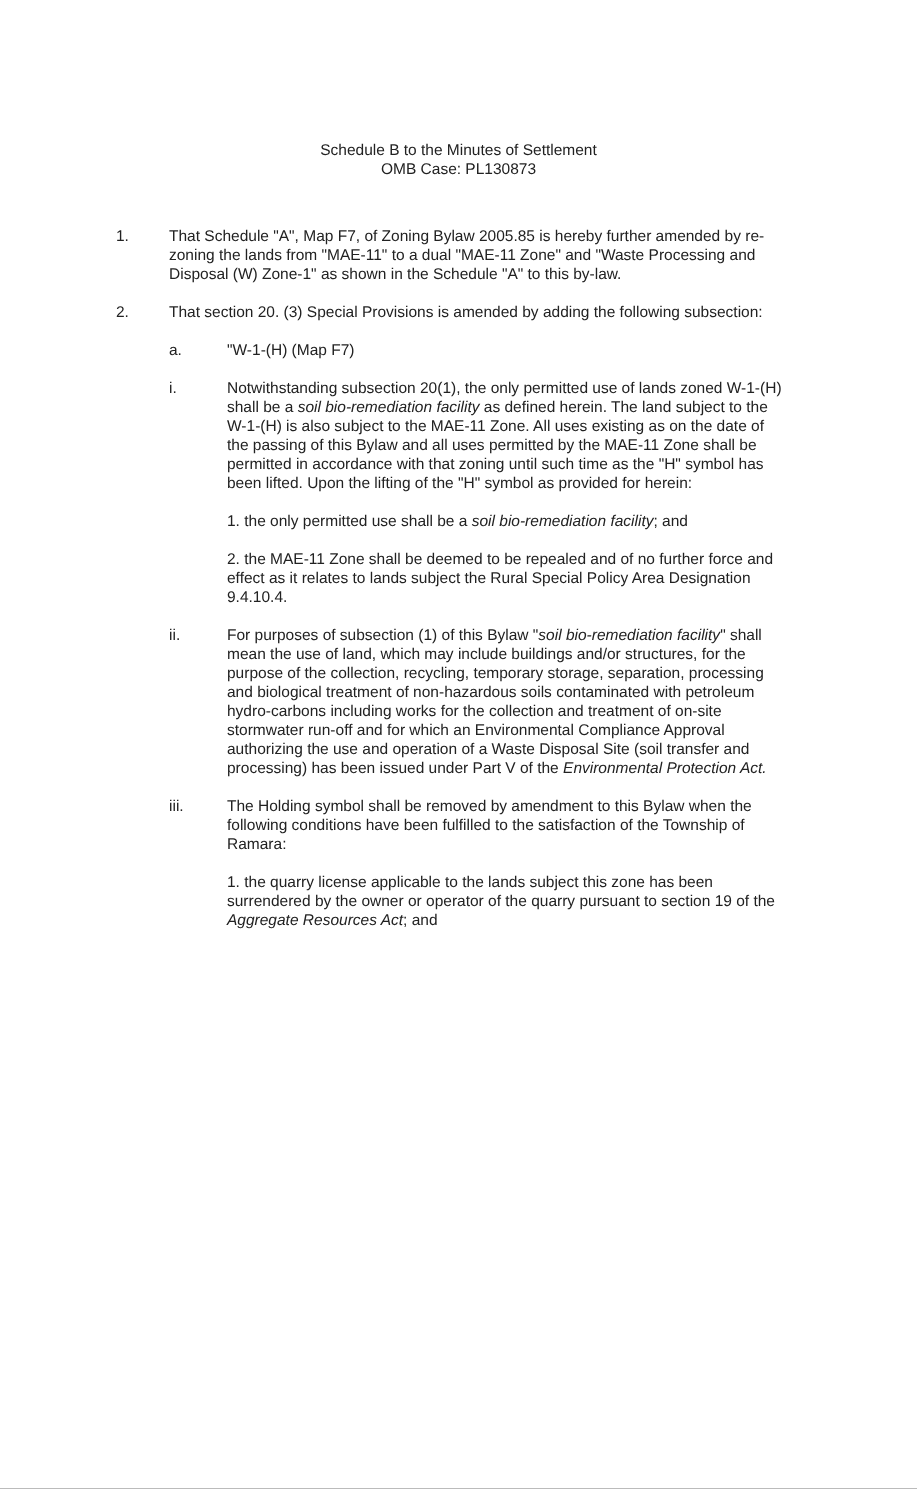Schedule B to the Minutes of Settlement
OMB Case: PL130873
1. That Schedule "A", Map F7, of Zoning Bylaw 2005.85 is hereby further amended by re-zoning the lands from "MAE-11" to a dual "MAE-11 Zone" and "Waste Processing and Disposal (W) Zone-1" as shown in the Schedule "A" to this by-law.
2. That section 20. (3) Special Provisions is amended by adding the following subsection:
a. "W-1-(H) (Map F7)
i. Notwithstanding subsection 20(1), the only permitted use of lands zoned W-1-(H) shall be a soil bio-remediation facility as defined herein. The land subject to the W-1-(H) is also subject to the MAE-11 Zone. All uses existing as on the date of the passing of this Bylaw and all uses permitted by the MAE-11 Zone shall be permitted in accordance with that zoning until such time as the "H" symbol has been lifted. Upon the lifting of the "H" symbol as provided for herein:
1. the only permitted use shall be a soil bio-remediation facility; and
2. the MAE-11 Zone shall be deemed to be repealed and of no further force and effect as it relates to lands subject the Rural Special Policy Area Designation 9.4.10.4.
ii. For purposes of subsection (1) of this Bylaw "soil bio-remediation facility" shall mean the use of land, which may include buildings and/or structures, for the purpose of the collection, recycling, temporary storage, separation, processing and biological treatment of non-hazardous soils contaminated with petroleum hydro-carbons including works for the collection and treatment of on-site stormwater run-off and for which an Environmental Compliance Approval authorizing the use and operation of a Waste Disposal Site (soil transfer and processing) has been issued under Part V of the Environmental Protection Act.
iii. The Holding symbol shall be removed by amendment to this Bylaw when the following conditions have been fulfilled to the satisfaction of the Township of Ramara:
1. the quarry license applicable to the lands subject this zone has been surrendered by the owner or operator of the quarry pursuant to section 19 of the Aggregate Resources Act; and